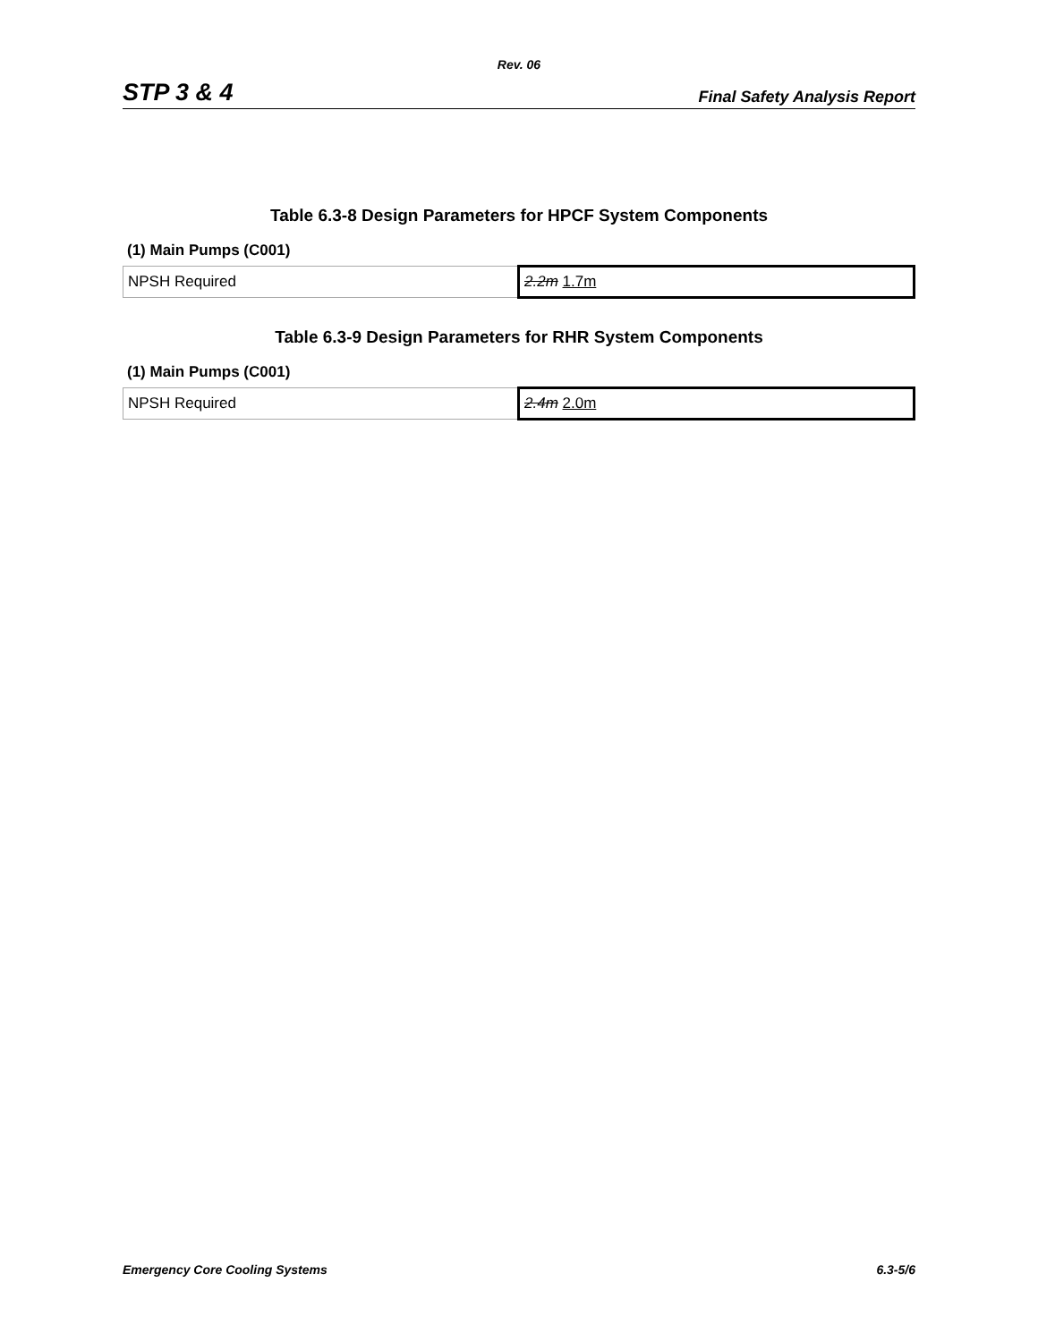Rev. 06
STP 3 & 4 Final Safety Analysis Report
Table 6.3-8 Design Parameters for HPCF System Components
(1) Main Pumps (C001)
| NPSH Required | 2.2m 1.7m |
Table 6.3-9 Design Parameters for RHR System Components
(1) Main Pumps (C001)
| NPSH Required | 2.4m 2.0m |
Emergency Core Cooling Systems 6.3-5/6